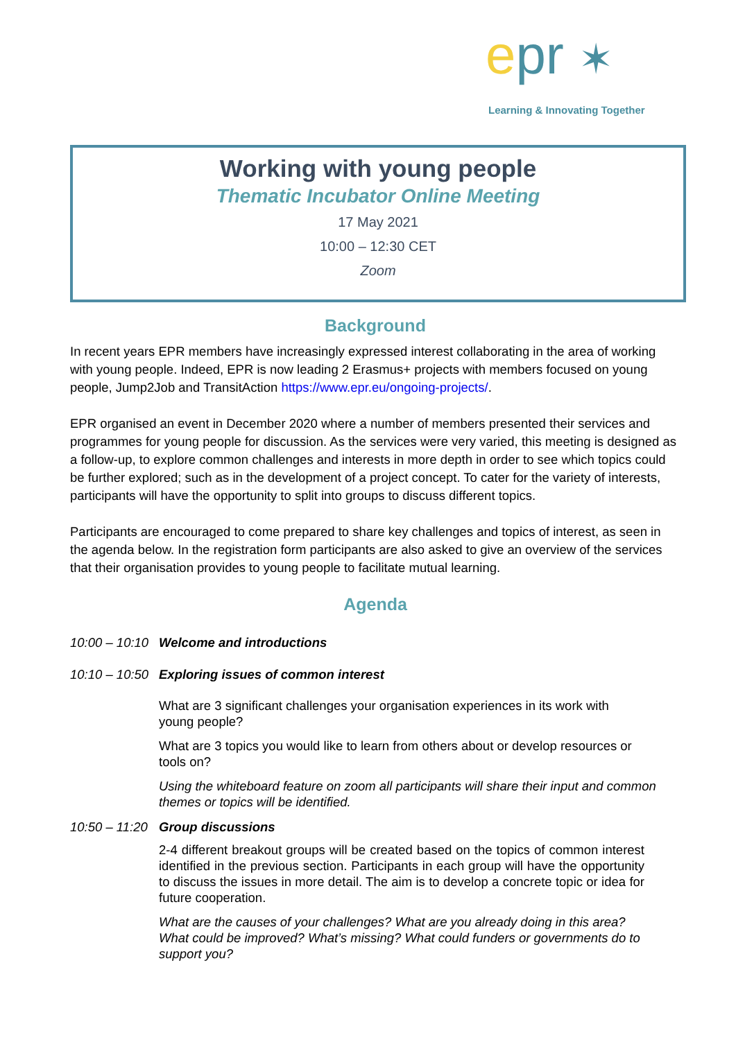epr ✶
Learning & Innovating Together
Working with young people
Thematic Incubator Online Meeting
17 May 2021
10:00 – 12:30 CET
Zoom
Background
In recent years EPR members have increasingly expressed interest collaborating in the area of working with young people. Indeed, EPR is now leading 2 Erasmus+ projects with members focused on young people, Jump2Job and TransitAction https://www.epr.eu/ongoing-projects/.
EPR organised an event in December 2020 where a number of members presented their services and programmes for young people for discussion. As the services were very varied, this meeting is designed as a follow-up, to explore common challenges and interests in more depth in order to see which topics could be further explored; such as in the development of a project concept. To cater for the variety of interests, participants will have the opportunity to split into groups to discuss different topics.
Participants are encouraged to come prepared to share key challenges and topics of interest, as seen in the agenda below. In the registration form participants are also asked to give an overview of the services that their organisation provides to young people to facilitate mutual learning.
Agenda
10:00 – 10:10 Welcome and introductions
10:10 – 10:50 Exploring issues of common interest
What are 3 significant challenges your organisation experiences in its work with young people?
What are 3 topics you would like to learn from others about or develop resources or tools on?
Using the whiteboard feature on zoom all participants will share their input and common themes or topics will be identified.
10:50 – 11:20 Group discussions
2-4 different breakout groups will be created based on the topics of common interest identified in the previous section. Participants in each group will have the opportunity to discuss the issues in more detail. The aim is to develop a concrete topic or idea for future cooperation.
What are the causes of your challenges? What are you already doing in this area? What could be improved? What’s missing? What could funders or governments do to support you?